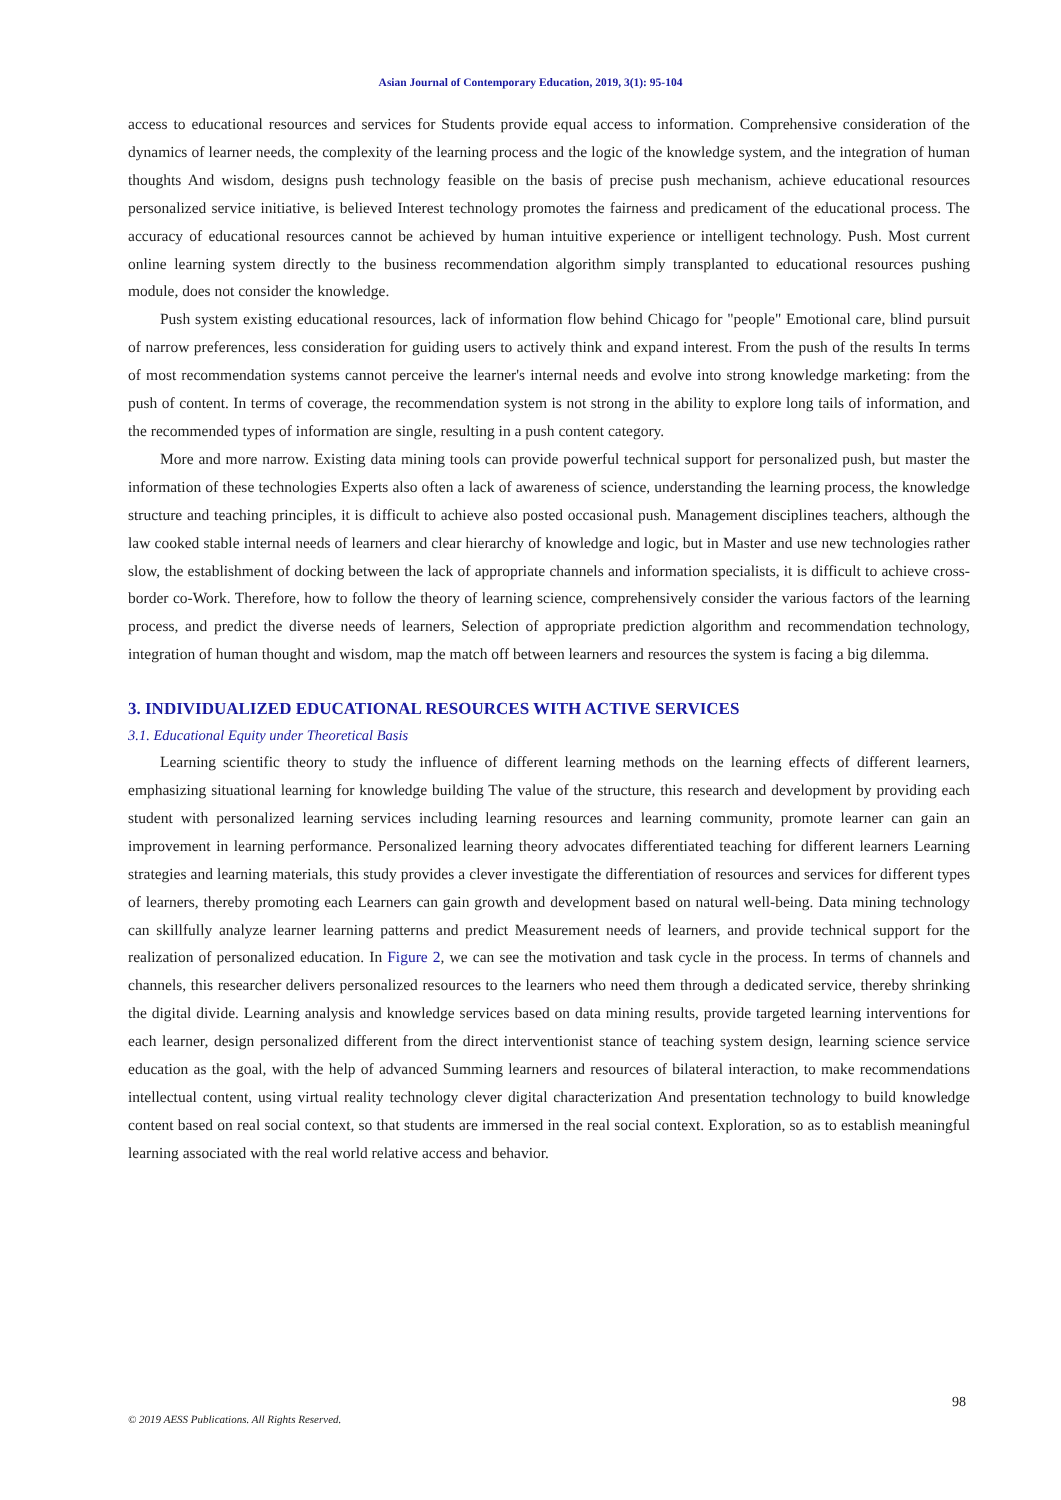Asian Journal of Contemporary Education, 2019, 3(1): 95-104
access to educational resources and services for Students provide equal access to information. Comprehensive consideration of the dynamics of learner needs, the complexity of the learning process and the logic of the knowledge system, and the integration of human thoughts And wisdom, designs push technology feasible on the basis of precise push mechanism, achieve educational resources personalized service initiative, is believed Interest technology promotes the fairness and predicament of the educational process. The accuracy of educational resources cannot be achieved by human intuitive experience or intelligent technology. Push. Most current online learning system directly to the business recommendation algorithm simply transplanted to educational resources pushing module, does not consider the knowledge.
Push system existing educational resources, lack of information flow behind Chicago for "people" Emotional care, blind pursuit of narrow preferences, less consideration for guiding users to actively think and expand interest. From the push of the results In terms of most recommendation systems cannot perceive the learner's internal needs and evolve into strong knowledge marketing: from the push of content. In terms of coverage, the recommendation system is not strong in the ability to explore long tails of information, and the recommended types of information are single, resulting in a push content category.
More and more narrow. Existing data mining tools can provide powerful technical support for personalized push, but master the information of these technologies Experts also often a lack of awareness of science, understanding the learning process, the knowledge structure and teaching principles, it is difficult to achieve also posted occasional push. Management disciplines teachers, although the law cooked stable internal needs of learners and clear hierarchy of knowledge and logic, but in Master and use new technologies rather slow, the establishment of docking between the lack of appropriate channels and information specialists, it is difficult to achieve cross-border co-Work. Therefore, how to follow the theory of learning science, comprehensively consider the various factors of the learning process, and predict the diverse needs of learners, Selection of appropriate prediction algorithm and recommendation technology, integration of human thought and wisdom, map the match off between learners and resources the system is facing a big dilemma.
3. INDIVIDUALIZED EDUCATIONAL RESOURCES WITH ACTIVE SERVICES
3.1. Educational Equity under Theoretical Basis
Learning scientific theory to study the influence of different learning methods on the learning effects of different learners, emphasizing situational learning for knowledge building The value of the structure, this research and development by providing each student with personalized learning services including learning resources and learning community, promote learner can gain an improvement in learning performance. Personalized learning theory advocates differentiated teaching for different learners Learning strategies and learning materials, this study provides a clever investigate the differentiation of resources and services for different types of learners, thereby promoting each Learners can gain growth and development based on natural well-being. Data mining technology can skillfully analyze learner learning patterns and predict Measurement needs of learners, and provide technical support for the realization of personalized education. In Figure 2, we can see the motivation and task cycle in the process. In terms of channels and channels, this researcher delivers personalized resources to the learners who need them through a dedicated service, thereby shrinking the digital divide. Learning analysis and knowledge services based on data mining results, provide targeted learning interventions for each learner, design personalized different from the direct interventionist stance of teaching system design, learning science service education as the goal, with the help of advanced Summing learners and resources of bilateral interaction, to make recommendations intellectual content, using virtual reality technology clever digital characterization And presentation technology to build knowledge content based on real social context, so that students are immersed in the real social context. Exploration, so as to establish meaningful learning associated with the real world relative access and behavior.
98
© 2019 AESS Publications. All Rights Reserved.